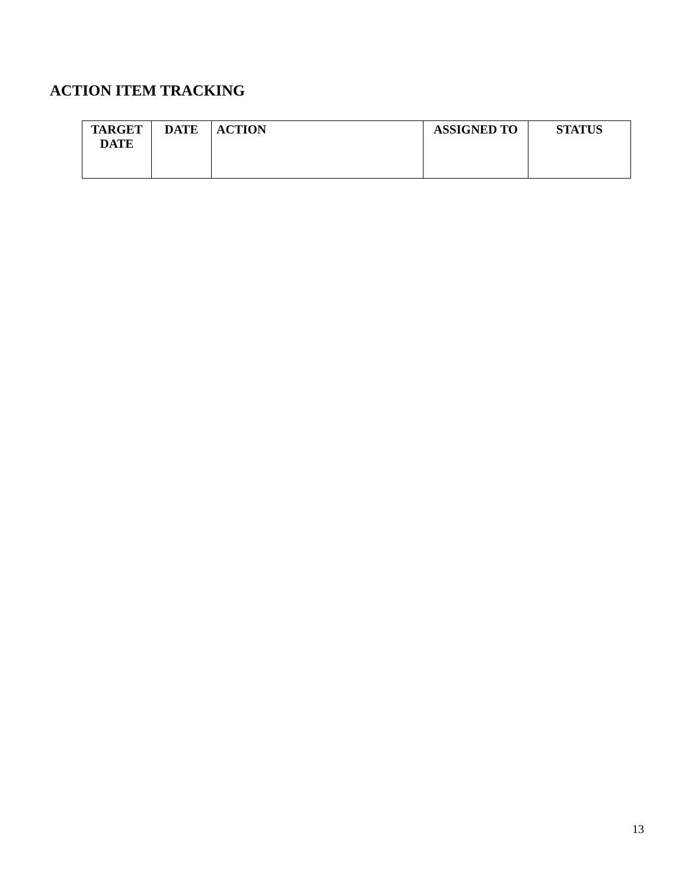ACTION ITEM TRACKING
| TARGET DATE | DATE | ACTION | ASSIGNED TO | STATUS |
| --- | --- | --- | --- | --- |
13